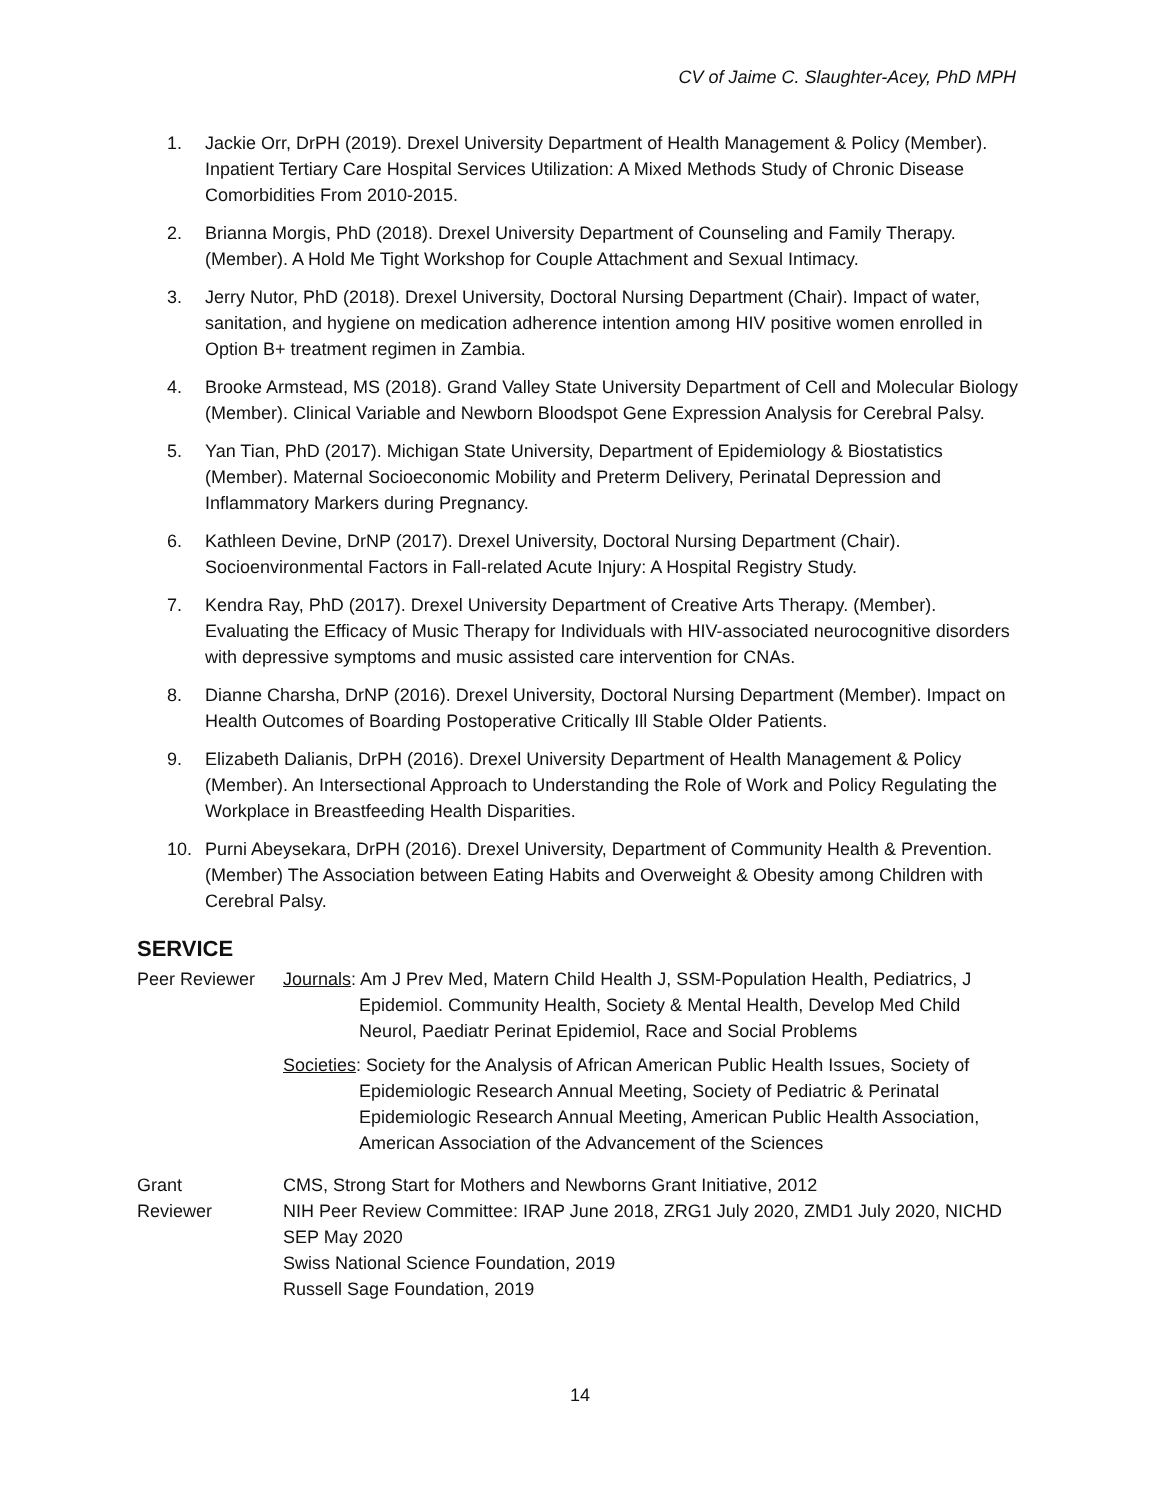CV of Jaime C. Slaughter-Acey, PhD MPH
1. Jackie Orr, DrPH (2019). Drexel University Department of Health Management & Policy (Member). Inpatient Tertiary Care Hospital Services Utilization: A Mixed Methods Study of Chronic Disease Comorbidities From 2010-2015.
2. Brianna Morgis, PhD (2018). Drexel University Department of Counseling and Family Therapy. (Member). A Hold Me Tight Workshop for Couple Attachment and Sexual Intimacy.
3. Jerry Nutor, PhD (2018). Drexel University, Doctoral Nursing Department (Chair). Impact of water, sanitation, and hygiene on medication adherence intention among HIV positive women enrolled in Option B+ treatment regimen in Zambia.
4. Brooke Armstead, MS (2018). Grand Valley State University Department of Cell and Molecular Biology (Member). Clinical Variable and Newborn Bloodspot Gene Expression Analysis for Cerebral Palsy.
5. Yan Tian, PhD (2017). Michigan State University, Department of Epidemiology & Biostatistics (Member). Maternal Socioeconomic Mobility and Preterm Delivery, Perinatal Depression and Inflammatory Markers during Pregnancy.
6. Kathleen Devine, DrNP (2017). Drexel University, Doctoral Nursing Department (Chair). Socioenvironmental Factors in Fall-related Acute Injury: A Hospital Registry Study.
7. Kendra Ray, PhD (2017). Drexel University Department of Creative Arts Therapy. (Member). Evaluating the Efficacy of Music Therapy for Individuals with HIV-associated neurocognitive disorders with depressive symptoms and music assisted care intervention for CNAs.
8. Dianne Charsha, DrNP (2016). Drexel University, Doctoral Nursing Department (Member). Impact on Health Outcomes of Boarding Postoperative Critically Ill Stable Older Patients.
9. Elizabeth Dalianis, DrPH (2016). Drexel University Department of Health Management & Policy (Member). An Intersectional Approach to Understanding the Role of Work and Policy Regulating the Workplace in Breastfeeding Health Disparities.
10. Purni Abeysekara, DrPH (2016). Drexel University, Department of Community Health & Prevention. (Member) The Association between Eating Habits and Overweight & Obesity among Children with Cerebral Palsy.
SERVICE
Peer Reviewer Journals: Am J Prev Med, Matern Child Health J, SSM-Population Health, Pediatrics, J Epidemiol. Community Health, Society & Mental Health, Develop Med Child Neurol, Paediatr Perinat Epidemiol, Race and Social Problems
Societies: Society for the Analysis of African American Public Health Issues, Society of Epidemiologic Research Annual Meeting, Society of Pediatric & Perinatal Epidemiologic Research Annual Meeting, American Public Health Association, American Association of the Advancement of the Sciences
Grant
Reviewer
CMS, Strong Start for Mothers and Newborns Grant Initiative, 2012
NIH Peer Review Committee: IRAP June 2018, ZRG1 July 2020, ZMD1 July 2020, NICHD SEP May 2020
Swiss National Science Foundation, 2019
Russell Sage Foundation, 2019
14